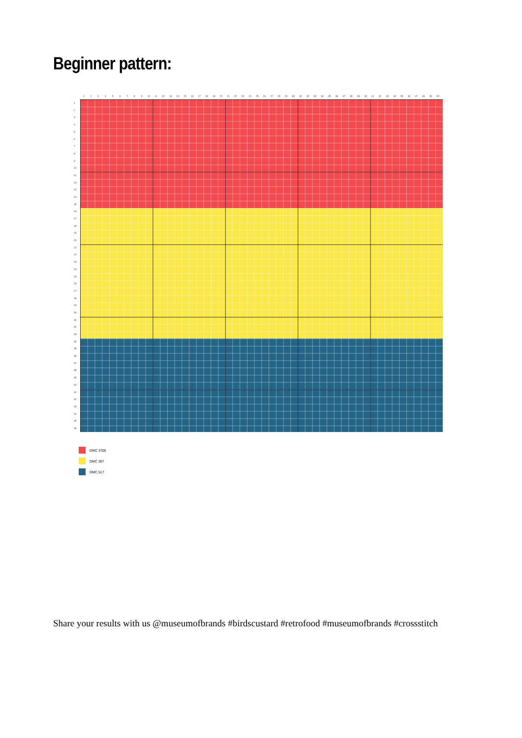Beginner pattern:
123456789 10 11 12 13 14 15 16 17 18 19 20 21 22 23 24 25 26 27 28 29 30 31 32 33 34 35 36 37 38 39 40 41 42 43 44 45 46 47 48 49 50
123456789
10
11
12
13
14
15
16
17
18
19
20
21
22
23
24
25
26
27
28
29
30
31
32
33
34
35
36
37
38
39
40
41
42
43
44
45
46
DMC 3705
DMC 307
DMC 517
Share your results with us @museumofbrands #birdscustard #retrofood #museumofbrands #crossstitch